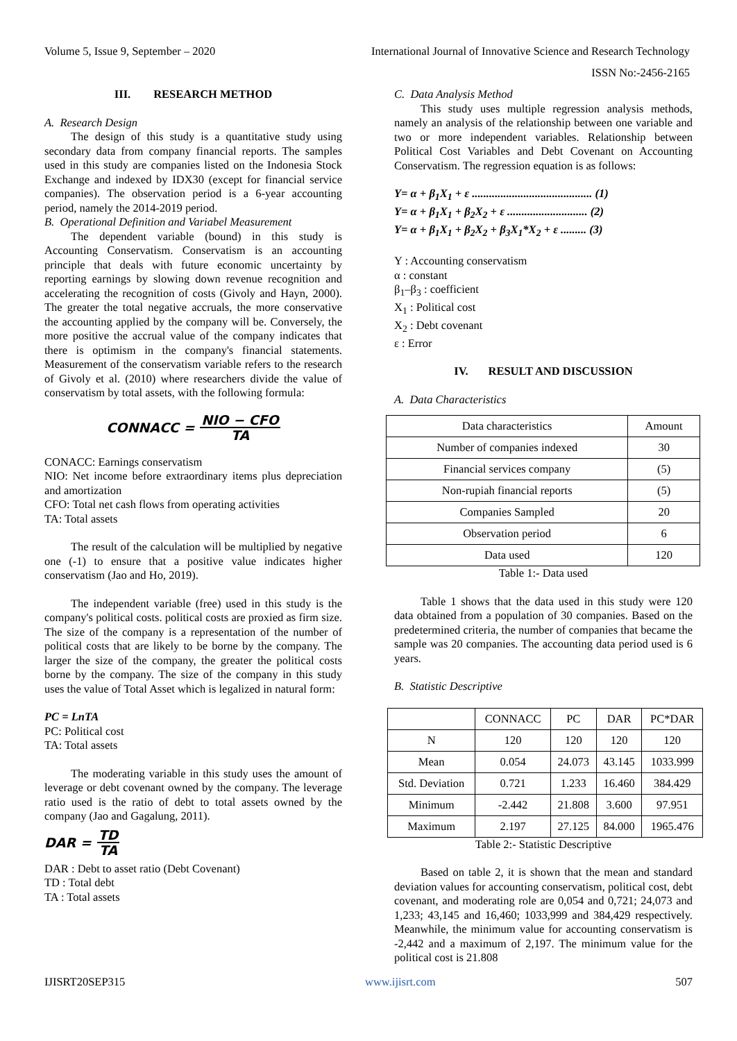Volume 5, Issue 9, September – 2020 International Journal of Innovative Science and Research Technology
ISSN No:-2456-2165
III. RESEARCH METHOD
A. Research Design
The design of this study is a quantitative study using secondary data from company financial reports. The samples used in this study are companies listed on the Indonesia Stock Exchange and indexed by IDX30 (except for financial service companies). The observation period is a 6-year accounting period, namely the 2014-2019 period.
B. Operational Definition and Variabel Measurement
The dependent variable (bound) in this study is Accounting Conservatism. Conservatism is an accounting principle that deals with future economic uncertainty by reporting earnings by slowing down revenue recognition and accelerating the recognition of costs (Givoly and Hayn, 2000). The greater the total negative accruals, the more conservative the accounting applied by the company will be. Conversely, the more positive the accrual value of the company indicates that there is optimism in the company's financial statements. Measurement of the conservatism variable refers to the research of Givoly et al. (2010) where researchers divide the value of conservatism by total assets, with the following formula:
CONNACC = NIO − CFO TA
CONACC: Earnings conservatism
NIO: Net income before extraordinary items plus depreciation and amortization
CFO: Total net cash flows from operating activities
TA: Total assets
The result of the calculation will be multiplied by negative one (-1) to ensure that a positive value indicates higher conservatism (Jao and Ho, 2019).
The independent variable (free) used in this study is the company's political costs. political costs are proxied as firm size. The size of the company is a representation of the number of political costs that are likely to be borne by the company. The larger the size of the company, the greater the political costs borne by the company. The size of the company in this study uses the value of Total Asset which is legalized in natural form:
PC = LnTA
PC: Political cost
TA: Total assets
The moderating variable in this study uses the amount of leverage or debt covenant owned by the company. The leverage ratio used is the ratio of debt to total assets owned by the company (Jao and Gagalung, 2011).
DAR = TD TA
DAR : Debt to asset ratio (Debt Covenant)
TD : Total debt
TA : Total assets
C. Data Analysis Method
This study uses multiple regression analysis methods, namely an analysis of the relationship between one variable and two or more independent variables. Relationship between Political Cost Variables and Debt Covenant on Accounting Conservatism. The regression equation is as follows:
Y= α + β<sub>1</sub>X<sub>1</sub> + ε .......................................... (1)
Y= α + β<sub>1</sub>X<sub>1</sub> + β<sub>2</sub>X<sub>2</sub> + ε ............................ (2)
Y= α + β<sub>1</sub>X<sub>1</sub> + β<sub>2</sub>X<sub>2</sub> + β<sub>3</sub>X<sub>1</sub>*X<sub>2</sub> + ε ......... (3)
Y : Accounting conservatism
α : constant
β<sub>1</sub>–β<sub>3</sub> : coefficient
X<sub>1</sub> : Political cost
X<sub>2</sub> : Debt covenant
ε : Error
IV. RESULT AND DISCUSSION
A. Data Characteristics
| Data characteristics | Amount |
| --- | --- |
| Number of companies indexed | 30 |
| Financial services company | (5) |
| Non-rupiah financial reports | (5) |
| Companies Sampled | 20 |
| Observation period | 6 |
| Data used | 120 |
Table 1:- Data used
Table 1 shows that the data used in this study were 120 data obtained from a population of 30 companies. Based on the predetermined criteria, the number of companies that became the sample was 20 companies. The accounting data period used is 6 years.
B. Statistic Descriptive
| | CONNACC | PC | DAR | PC*DAR |
| --- | --- | --- | --- | --- |
| N | 120 | 120 | 120 | 120 |
| Mean | 0.054 | 24.073 | 43.145 | 1033.999 |
| Std. Deviation | 0.721 | 1.233 | 16.460 | 384.429 |
| Minimum | -2.442 | 21.808 | 3.600 | 97.951 |
| Maximum | 2.197 | 27.125 | 84.000 | 1965.476 |
Table 2:- Statistic Descriptive
Based on table 2, it is shown that the mean and standard deviation values for accounting conservatism, political cost, debt covenant, and moderating role are 0,054 and 0,721; 24,073 and 1,233; 43,145 and 16,460; 1033,999 and 384,429 respectively. Meanwhile, the minimum value for accounting conservatism is -2,442 and a maximum of 2,197. The minimum value for the political cost is 21.808
IJISRT20SEP315 www.ijisrt.com 507